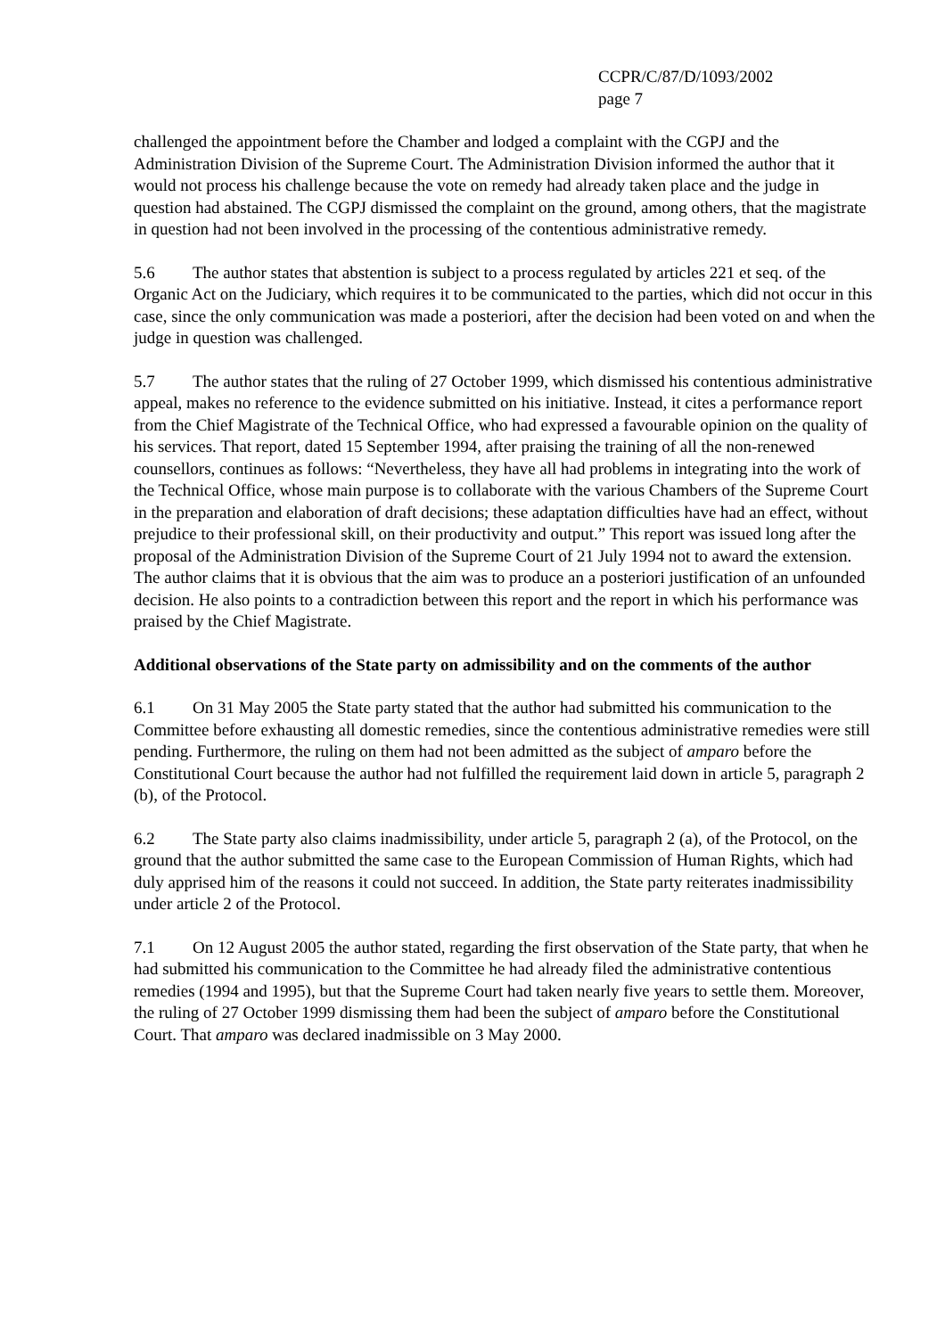CCPR/C/87/D/1093/2002
page 7
challenged the appointment before the Chamber and lodged a complaint with the CGPJ and the Administration Division of the Supreme Court. The Administration Division informed the author that it would not process his challenge because the vote on remedy had already taken place and the judge in question had abstained. The CGPJ dismissed the complaint on the ground, among others, that the magistrate in question had not been involved in the processing of the contentious administrative remedy.
5.6 The author states that abstention is subject to a process regulated by articles 221 et seq. of the Organic Act on the Judiciary, which requires it to be communicated to the parties, which did not occur in this case, since the only communication was made a posteriori, after the decision had been voted on and when the judge in question was challenged.
5.7 The author states that the ruling of 27 October 1999, which dismissed his contentious administrative appeal, makes no reference to the evidence submitted on his initiative. Instead, it cites a performance report from the Chief Magistrate of the Technical Office, who had expressed a favourable opinion on the quality of his services. That report, dated 15 September 1994, after praising the training of all the non-renewed counsellors, continues as follows: “Nevertheless, they have all had problems in integrating into the work of the Technical Office, whose main purpose is to collaborate with the various Chambers of the Supreme Court in the preparation and elaboration of draft decisions; these adaptation difficulties have had an effect, without prejudice to their professional skill, on their productivity and output.” This report was issued long after the proposal of the Administration Division of the Supreme Court of 21 July 1994 not to award the extension. The author claims that it is obvious that the aim was to produce an a posteriori justification of an unfounded decision. He also points to a contradiction between this report and the report in which his performance was praised by the Chief Magistrate.
Additional observations of the State party on admissibility and on the comments of the author
6.1 On 31 May 2005 the State party stated that the author had submitted his communication to the Committee before exhausting all domestic remedies, since the contentious administrative remedies were still pending. Furthermore, the ruling on them had not been admitted as the subject of amparo before the Constitutional Court because the author had not fulfilled the requirement laid down in article 5, paragraph 2 (b), of the Protocol.
6.2 The State party also claims inadmissibility, under article 5, paragraph 2 (a), of the Protocol, on the ground that the author submitted the same case to the European Commission of Human Rights, which had duly apprised him of the reasons it could not succeed. In addition, the State party reiterates inadmissibility under article 2 of the Protocol.
7.1 On 12 August 2005 the author stated, regarding the first observation of the State party, that when he had submitted his communication to the Committee he had already filed the administrative contentious remedies (1994 and 1995), but that the Supreme Court had taken nearly five years to settle them. Moreover, the ruling of 27 October 1999 dismissing them had been the subject of amparo before the Constitutional Court. That amparo was declared inadmissible on 3 May 2000.